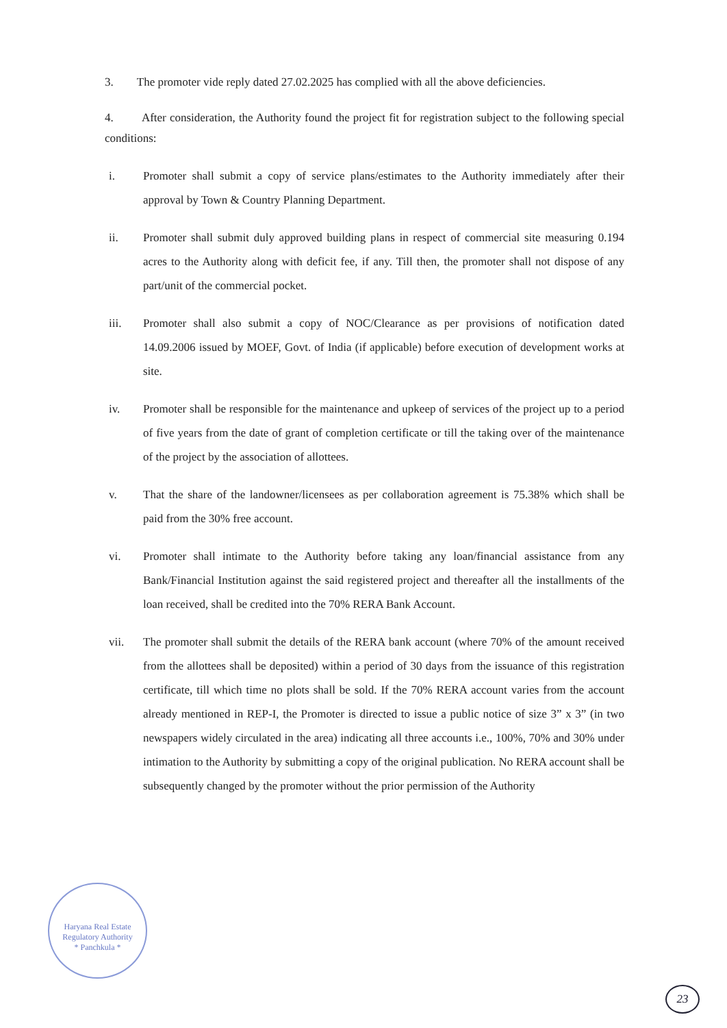3. The promoter vide reply dated 27.02.2025 has complied with all the above deficiencies.
4. After consideration, the Authority found the project fit for registration subject to the following special conditions:
i. Promoter shall submit a copy of service plans/estimates to the Authority immediately after their approval by Town & Country Planning Department.
ii. Promoter shall submit duly approved building plans in respect of commercial site measuring 0.194 acres to the Authority along with deficit fee, if any. Till then, the promoter shall not dispose of any part/unit of the commercial pocket.
iii. Promoter shall also submit a copy of NOC/Clearance as per provisions of notification dated 14.09.2006 issued by MOEF, Govt. of India (if applicable) before execution of development works at site.
iv. Promoter shall be responsible for the maintenance and upkeep of services of the project up to a period of five years from the date of grant of completion certificate or till the taking over of the maintenance of the project by the association of allottees.
v. That the share of the landowner/licensees as per collaboration agreement is 75.38% which shall be paid from the 30% free account.
vi. Promoter shall intimate to the Authority before taking any loan/financial assistance from any Bank/Financial Institution against the said registered project and thereafter all the installments of the loan received, shall be credited into the 70% RERA Bank Account.
vii. The promoter shall submit the details of the RERA bank account (where 70% of the amount received from the allottees shall be deposited) within a period of 30 days from the issuance of this registration certificate, till which time no plots shall be sold. If the 70% RERA account varies from the account already mentioned in REP-I, the Promoter is directed to issue a public notice of size 3” x 3” (in two newspapers widely circulated in the area) indicating all three accounts i.e., 100%, 70% and 30% under intimation to the Authority by submitting a copy of the original publication. No RERA account shall be subsequently changed by the promoter without the prior permission of the Authority
Haryana Real Estate Regulatory Authority
* Panchkula *
23